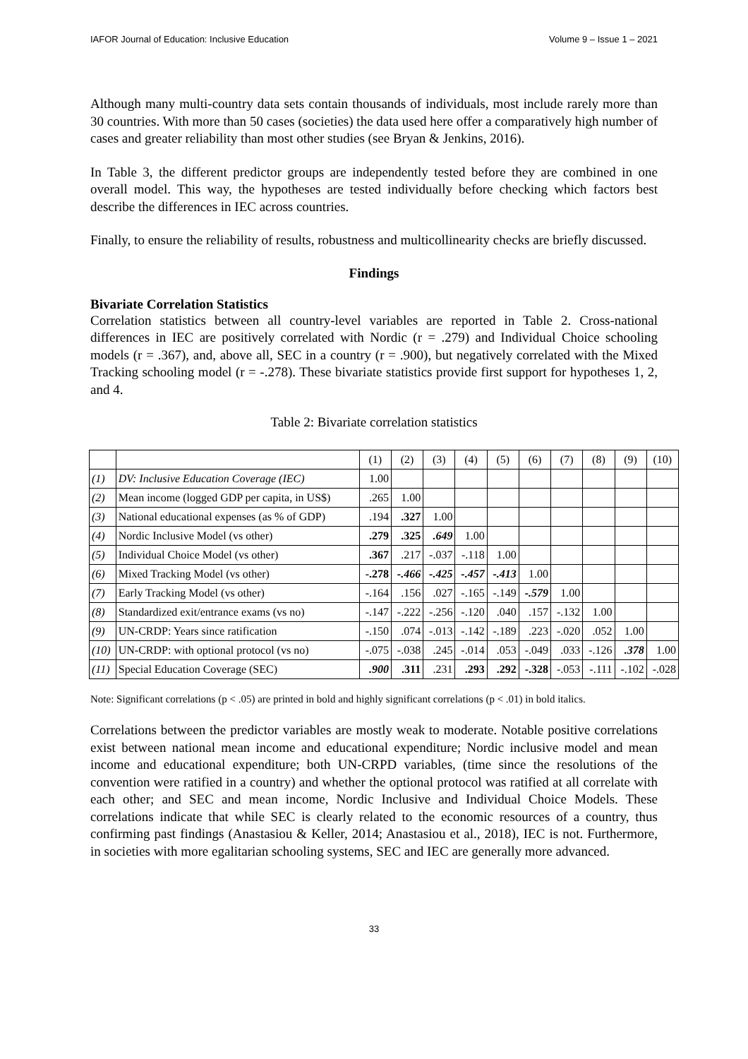IAFOR Journal of Education: Inclusive Education Volume 9 – Issue 1 – 2021
Although many multi-country data sets contain thousands of individuals, most include rarely more than 30 countries. With more than 50 cases (societies) the data used here offer a comparatively high number of cases and greater reliability than most other studies (see Bryan & Jenkins, 2016).
In Table 3, the different predictor groups are independently tested before they are combined in one overall model. This way, the hypotheses are tested individually before checking which factors best describe the differences in IEC across countries.
Finally, to ensure the reliability of results, robustness and multicollinearity checks are briefly discussed.
Findings
Bivariate Correlation Statistics
Correlation statistics between all country-level variables are reported in Table 2. Cross-national differences in IEC are positively correlated with Nordic (r = .279) and Individual Choice schooling models (r = .367), and, above all, SEC in a country (r = .900), but negatively correlated with the Mixed Tracking schooling model (r = -.278). These bivariate statistics provide first support for hypotheses 1, 2, and 4.
Table 2: Bivariate correlation statistics
| | | (1) | (2) | (3) | (4) | (5) | (6) | (7) | (8) | (9) | (10) |
| --- | --- | --- | --- | --- | --- | --- | --- | --- | --- | --- | --- |
| (1) | DV: Inclusive Education Coverage (IEC) | 1.00 | | | | | | | | | |
| (2) | Mean income (logged GDP per capita, in US$) | .265 | 1.00 | | | | | | | | |
| (3) | National educational expenses (as % of GDP) | .194 | .327 | 1.00 | | | | | | | |
| (4) | Nordic Inclusive Model (vs other) | .279 | .325 | .649 | 1.00 | | | | | | |
| (5) | Individual Choice Model (vs other) | .367 | .217 | -.037 | -.118 | 1.00 | | | | | |
| (6) | Mixed Tracking Model (vs other) | -.278 | -.466 | -.425 | -.457 | -.413 | 1.00 | | | | |
| (7) | Early Tracking Model (vs other) | -.164 | .156 | .027 | -.165 | -.149 | -.579 | 1.00 | | | |
| (8) | Standardized exit/entrance exams (vs no) | -.147 | -.222 | -.256 | -.120 | .040 | .157 | -.132 | 1.00 | | |
| (9) | UN-CRDP: Years since ratification | -.150 | .074 | -.013 | -.142 | -.189 | .223 | -.020 | .052 | 1.00 | |
| (10) | UN-CRDP: with optional protocol (vs no) | -.075 | -.038 | .245 | -.014 | .053 | -.049 | .033 | -.126 | .378 | 1.00 |
| (11) | Special Education Coverage (SEC) | .900 | .311 | .231 | .293 | .292 | -.328 | -.053 | -.111 | -.102 | -.028 |
Note: Significant correlations (p < .05) are printed in bold and highly significant correlations (p < .01) in bold italics.
Correlations between the predictor variables are mostly weak to moderate. Notable positive correlations exist between national mean income and educational expenditure; Nordic inclusive model and mean income and educational expenditure; both UN-CRPD variables, (time since the resolutions of the convention were ratified in a country) and whether the optional protocol was ratified at all correlate with each other; and SEC and mean income, Nordic Inclusive and Individual Choice Models. These correlations indicate that while SEC is clearly related to the economic resources of a country, thus confirming past findings (Anastasiou & Keller, 2014; Anastasiou et al., 2018), IEC is not. Furthermore, in societies with more egalitarian schooling systems, SEC and IEC are generally more advanced.
33